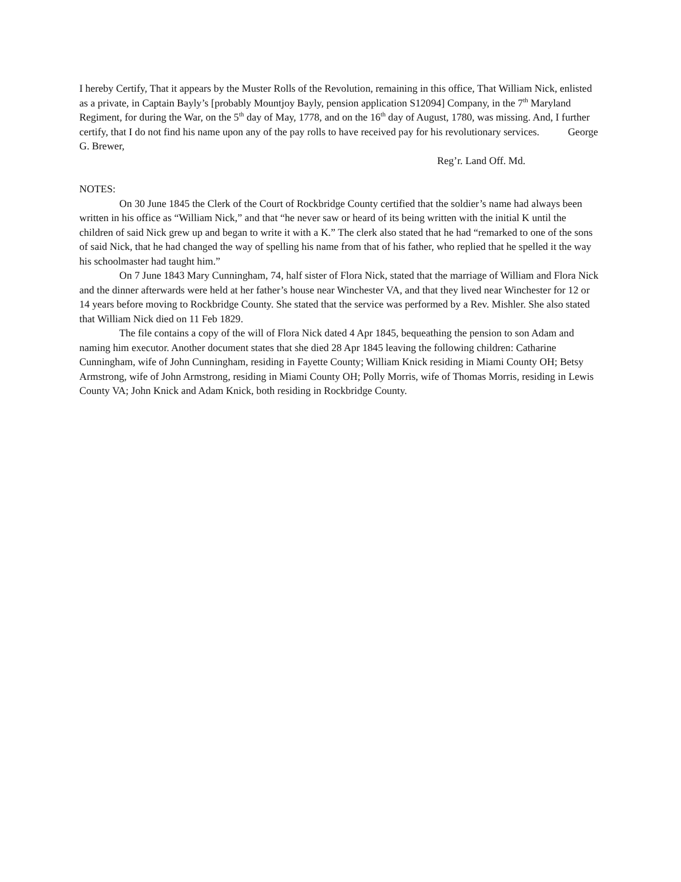I hereby Certify, That it appears by the Muster Rolls of the Revolution, remaining in this office, That William Nick, enlisted as a private, in Captain Bayly’s [probably Mountjoy Bayly, pension application S12094] Company, in the 7<sup>th</sup> Maryland Regiment, for during the War, on the 5<sup>th</sup> day of May, 1778, and on the 16<sup>th</sup> day of August, 1780, was missing. And, I further certify, that I do not find his name upon any of the pay rolls to have received pay for his revolutionary services. George G. Brewer,
Reg’r. Land Off. Md.
NOTES:
On 30 June 1845 the Clerk of the Court of Rockbridge County certified that the soldier’s name had always been written in his office as “William Nick,” and that “he never saw or heard of its being written with the initial K until the children of said Nick grew up and began to write it with a K.” The clerk also stated that he had “remarked to one of the sons of said Nick, that he had changed the way of spelling his name from that of his father, who replied that he spelled it the way his schoolmaster had taught him.”
On 7 June 1843 Mary Cunningham, 74, half sister of Flora Nick, stated that the marriage of William and Flora Nick and the dinner afterwards were held at her father’s house near Winchester VA, and that they lived near Winchester for 12 or 14 years before moving to Rockbridge County. She stated that the service was performed by a Rev. Mishler. She also stated that William Nick died on 11 Feb 1829.
The file contains a copy of the will of Flora Nick dated 4 Apr 1845, bequeathing the pension to son Adam and naming him executor. Another document states that she died 28 Apr 1845 leaving the following children: Catharine Cunningham, wife of John Cunningham, residing in Fayette County; William Knick residing in Miami County OH; Betsy Armstrong, wife of John Armstrong, residing in Miami County OH; Polly Morris, wife of Thomas Morris, residing in Lewis County VA; John Knick and Adam Knick, both residing in Rockbridge County.